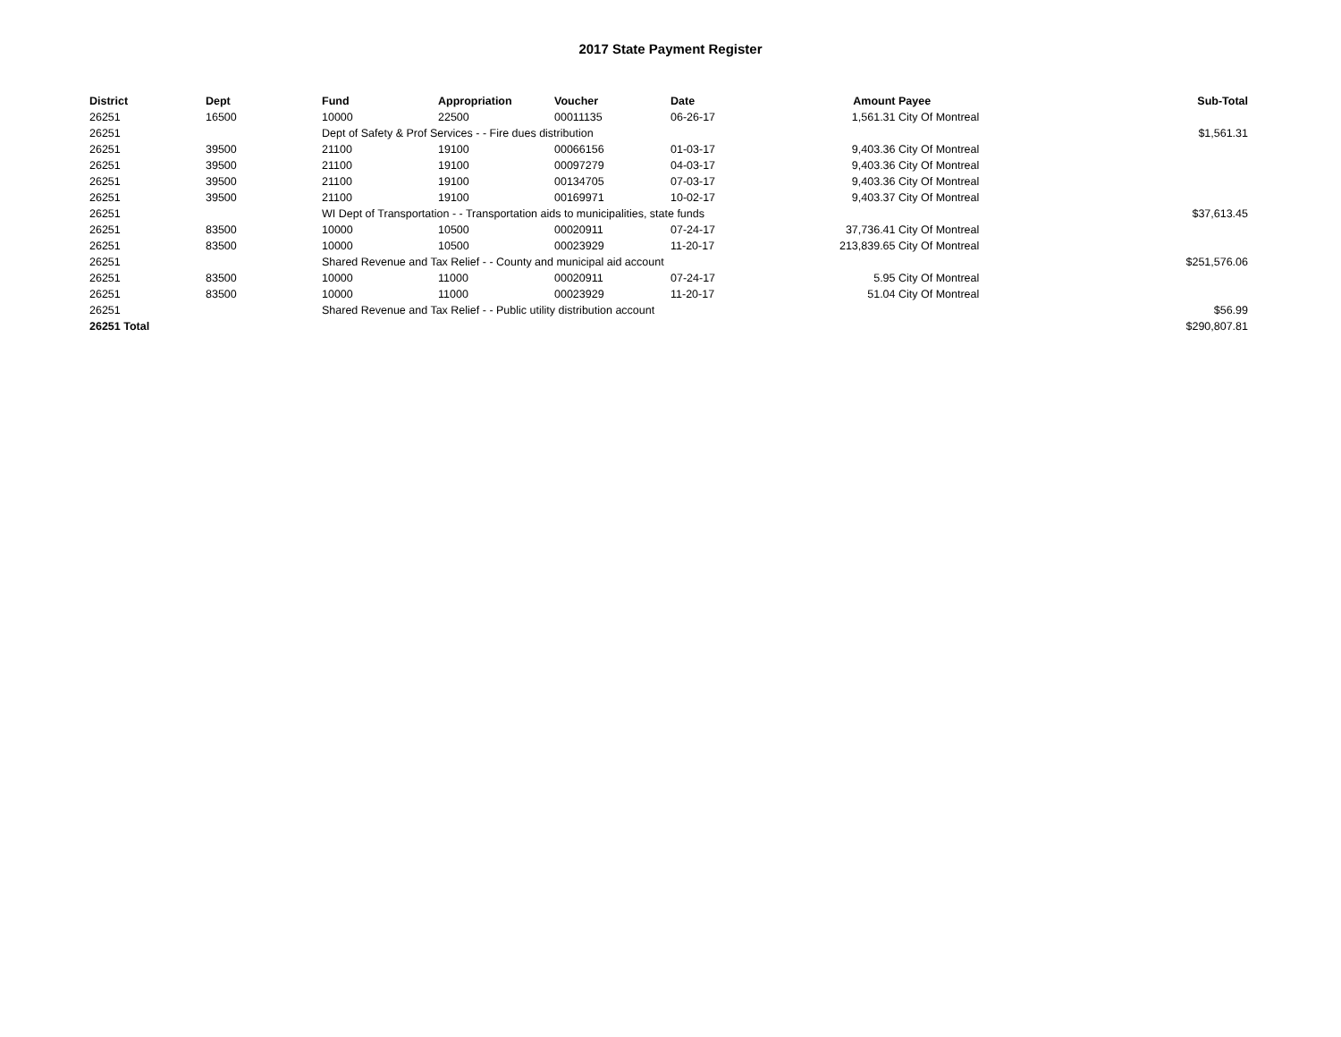2017 State Payment Register
| District | Dept | Fund | Appropriation | Voucher | Date | Amount | Payee | Sub-Total |
| --- | --- | --- | --- | --- | --- | --- | --- | --- |
| 26251 | 16500 | 10000 | 22500 | 00011135 | 06-26-17 | 1,561.31 | City Of Montreal | |
| 26251 | | Dept of Safety & Prof Services - - Fire dues distribution | | | | | | $1,561.31 |
| 26251 | 39500 | 21100 | 19100 | 00066156 | 01-03-17 | 9,403.36 | City Of Montreal | |
| 26251 | 39500 | 21100 | 19100 | 00097279 | 04-03-17 | 9,403.36 | City Of Montreal | |
| 26251 | 39500 | 21100 | 19100 | 00134705 | 07-03-17 | 9,403.36 | City Of Montreal | |
| 26251 | 39500 | 21100 | 19100 | 00169971 | 10-02-17 | 9,403.37 | City Of Montreal | |
| 26251 | | WI Dept of Transportation - - Transportation aids to municipalities, state funds | | | | | | $37,613.45 |
| 26251 | 83500 | 10000 | 10500 | 00020911 | 07-24-17 | 37,736.41 | City Of Montreal | |
| 26251 | 83500 | 10000 | 10500 | 00023929 | 11-20-17 | 213,839.65 | City Of Montreal | |
| 26251 | | Shared Revenue and Tax Relief - - County and municipal aid account | | | | | | $251,576.06 |
| 26251 | 83500 | 10000 | 11000 | 00020911 | 07-24-17 | 5.95 | City Of Montreal | |
| 26251 | 83500 | 10000 | 11000 | 00023929 | 11-20-17 | 51.04 | City Of Montreal | |
| 26251 | | Shared Revenue and Tax Relief - - Public utility distribution account | | | | | | $56.99 |
| 26251 Total | | | | | | | | $290,807.81 |